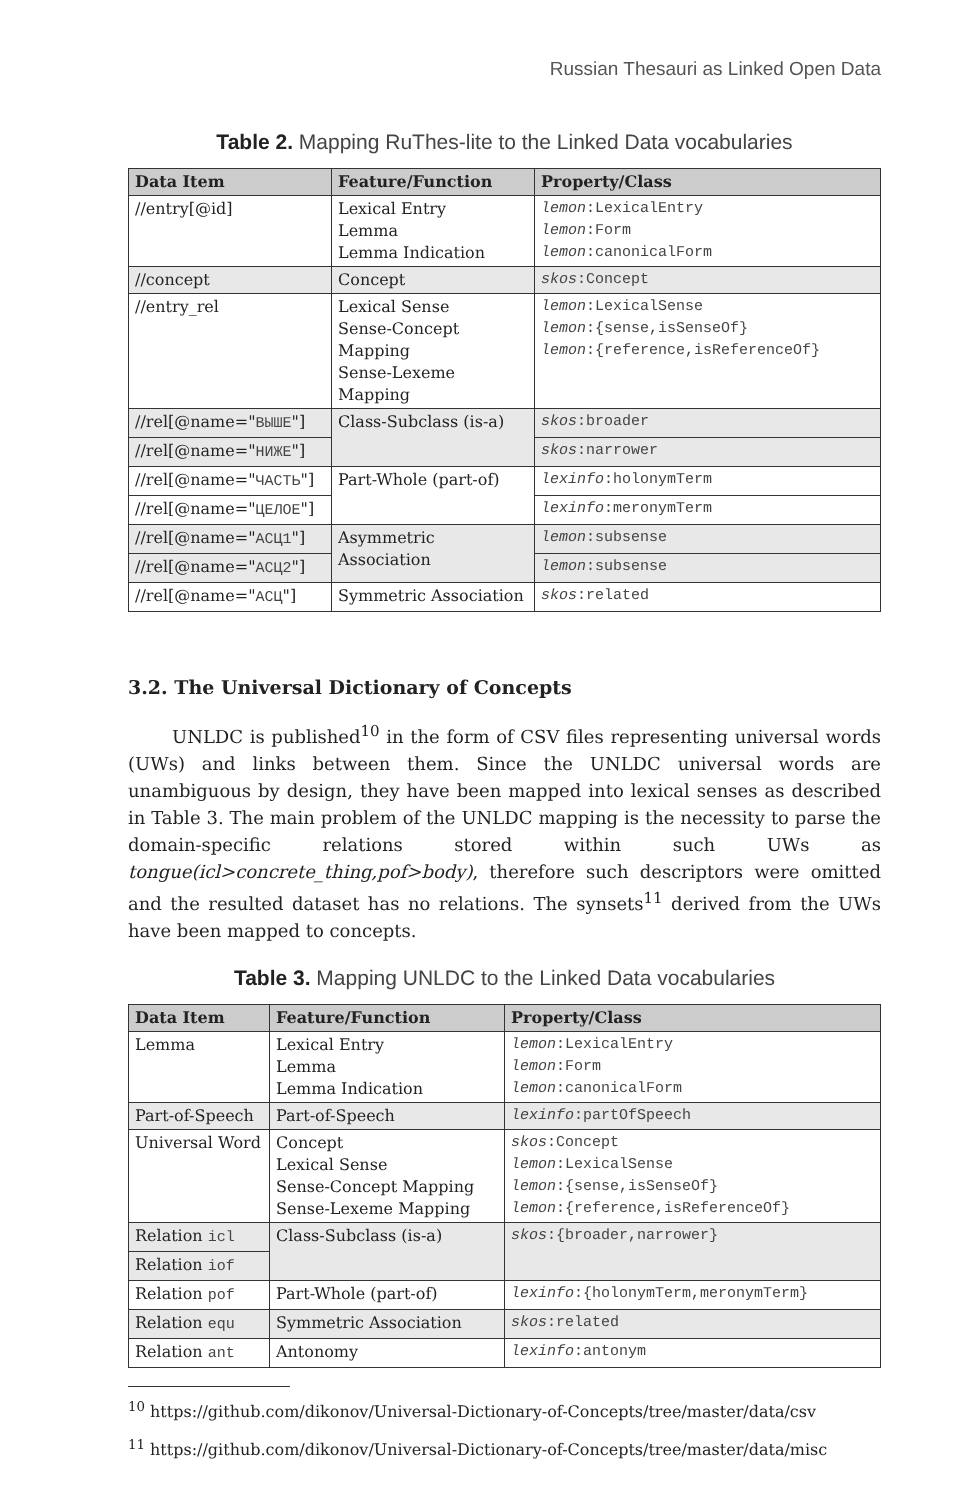Russian Thesauri as Linked Open Data
Table 2. Mapping RuThes-lite to the Linked Data vocabularies
| Data Item | Feature/Function | Property/Class |
| --- | --- | --- |
| //entry[@id] | Lexical Entry Lemma Lemma Indication | lemon :LexicalEntry lemon :Form lemon :canonicalForm |
| //concept | Concept | skos :Concept |
| //entry_rel | Lexical Sense Sense-Concept Mapping Sense-Lexeme Mapping | lemon :LexicalSense lemon :{sense,isSenseOf} lemon :{reference,isReferenceOf} |
| //rel[@name=" ВЫШЕ "] | Class-Subclass (is-a) | skos :broader |
| //rel[@name=" НИЖЕ "] | | skos :narrower |
| //rel[@name=" ЧАСТЬ "] | Part-Whole (part-of) | lexinfo :holonymTerm |
| //rel[@name=" ЦЕЛОЕ "] | | lexinfo :meronymTerm |
| //rel[@name=" АСЦ1 "] | Asymmetric Association | lemon :subsense |
| //rel[@name=" АСЦ2 "] | | lemon :subsense |
| //rel[@name=" АСЦ "] | Symmetric Association | skos :related |
3.2. The Universal Dictionary of Concepts
UNLDC is published<sup>10</sup> in the form of CSV files representing universal words (UWs) and links between them. Since the UNLDC universal words are unambiguous by design, they have been mapped into lexical senses as described in Table 3. The main problem of the UNLDC mapping is the necessity to parse the domain-specific relations stored within such UWs as tongue(icl>concrete_thing,pof>body), therefore such descriptors were omitted and the resulted dataset has no relations. The synsets<sup>11</sup> derived from the UWs have been mapped to concepts.
Table 3. Mapping UNLDC to the Linked Data vocabularies
| Data Item | Feature/Function | Property/Class |
| --- | --- | --- |
| Lemma | Lexical Entry Lemma Lemma Indication | lemon :LexicalEntry lemon :Form lemon :canonicalForm |
| Part-of-Speech | Part-of-Speech | lexinfo :partOfSpeech |
| Universal Word | Concept Lexical Sense Sense-Concept Mapping Sense-Lexeme Mapping | skos :Concept lemon :LexicalSense lemon :{sense,isSenseOf} lemon :{reference,isReferenceOf} |
| Relation icl | Class-Subclass (is-a) | skos :{broader,narrower} |
| Relation iof | | |
| Relation pof | Part-Whole (part-of) | lexinfo :{holonymTerm,meronymTerm} |
| Relation equ | Symmetric Association | skos :related |
| Relation ant | Antonomy | lexinfo :antonym |
<sup>10</sup> https://github.com/dikonov/Universal-Dictionary-of-Concepts/tree/master/data/csv
<sup>11</sup> https://github.com/dikonov/Universal-Dictionary-of-Concepts/tree/master/data/misc